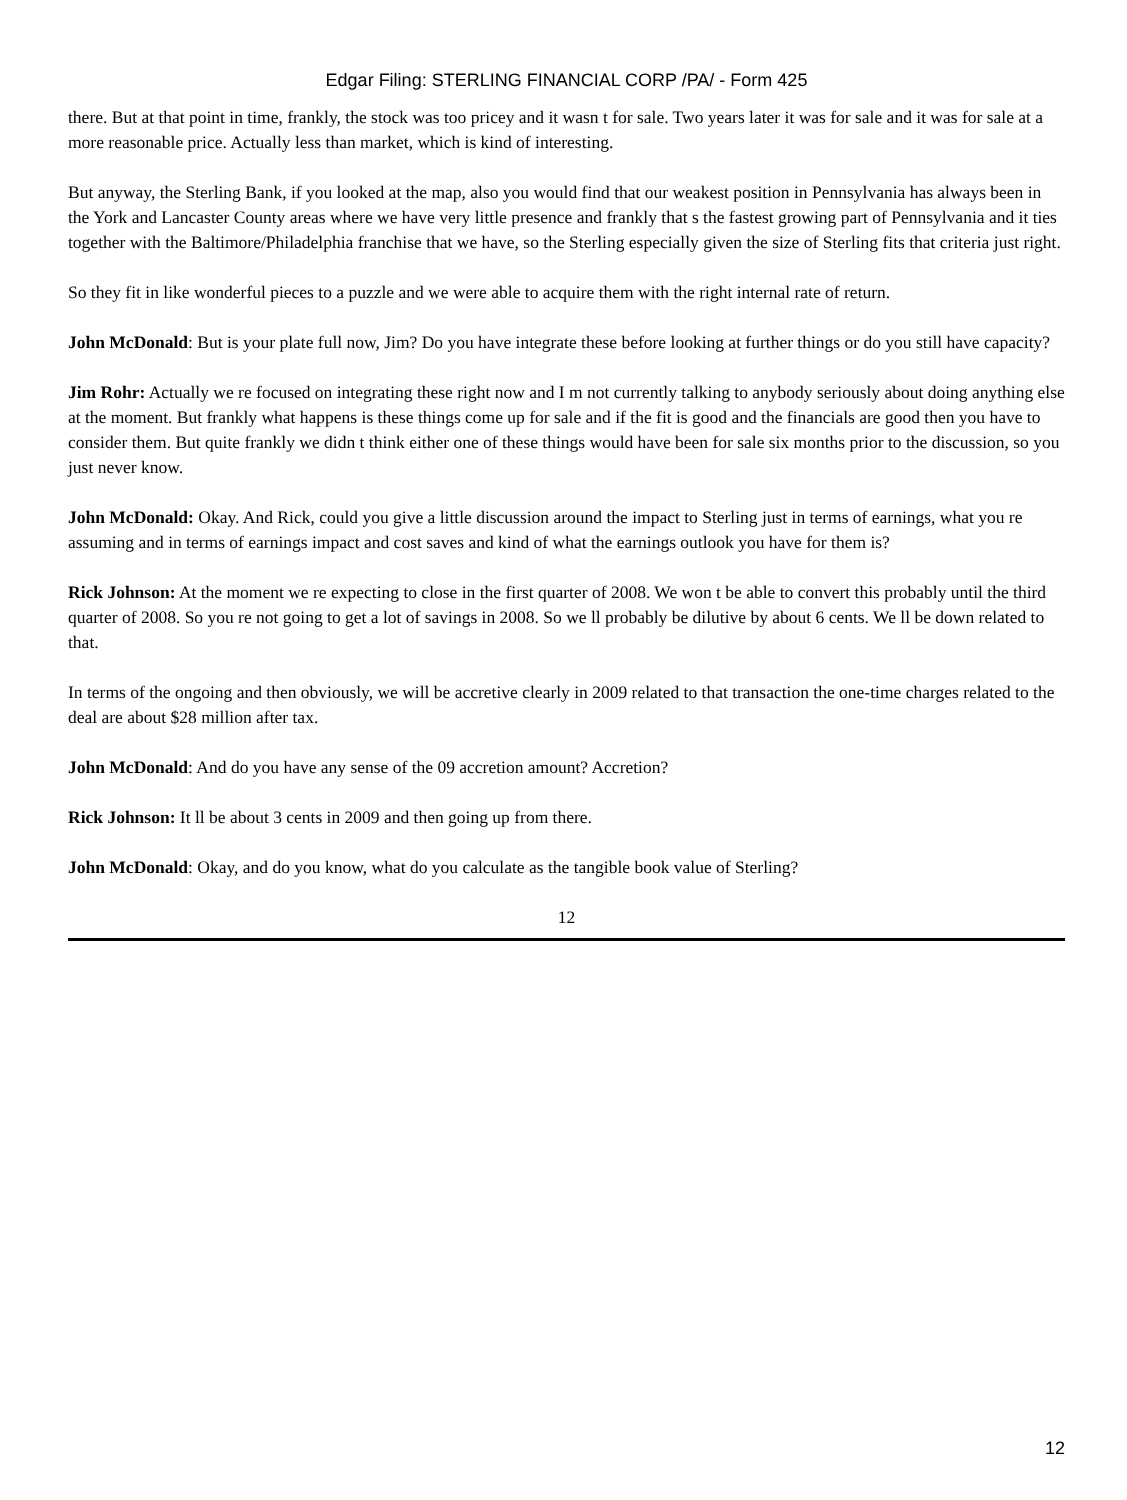Edgar Filing: STERLING FINANCIAL CORP /PA/ - Form 425
there. But at that point in time, frankly, the stock was too pricey and it wasn t for sale. Two years later it was for sale and it was for sale at a more reasonable price. Actually less than market, which is kind of interesting.
But anyway, the Sterling Bank, if you looked at the map, also you would find that our weakest position in Pennsylvania has always been in the York and Lancaster County areas where we have very little presence and frankly that s the fastest growing part of Pennsylvania and it ties together with the Baltimore/Philadelphia franchise that we have, so the Sterling especially given the size of Sterling fits that criteria just right.
So they fit in like wonderful pieces to a puzzle and we were able to acquire them with the right internal rate of return.
John McDonald: But is your plate full now, Jim? Do you have integrate these before looking at further things or do you still have capacity?
Jim Rohr: Actually we re focused on integrating these right now and I m not currently talking to anybody seriously about doing anything else at the moment. But frankly what happens is these things come up for sale and if the fit is good and the financials are good then you have to consider them. But quite frankly we didn t think either one of these things would have been for sale six months prior to the discussion, so you just never know.
John McDonald: Okay. And Rick, could you give a little discussion around the impact to Sterling just in terms of earnings, what you re assuming and in terms of earnings impact and cost saves and kind of what the earnings outlook you have for them is?
Rick Johnson: At the moment we re expecting to close in the first quarter of 2008. We won t be able to convert this probably until the third quarter of 2008. So you re not going to get a lot of savings in 2008. So we ll probably be dilutive by about 6 cents. We ll be down related to that.
In terms of the ongoing and then obviously, we will be accretive clearly in 2009 related to that transaction the one-time charges related to the deal are about $28 million after tax.
John McDonald: And do you have any sense of the 09 accretion amount? Accretion?
Rick Johnson: It ll be about 3 cents in 2009 and then going up from there.
John McDonald: Okay, and do you know, what do you calculate as the tangible book value of Sterling?
12
12